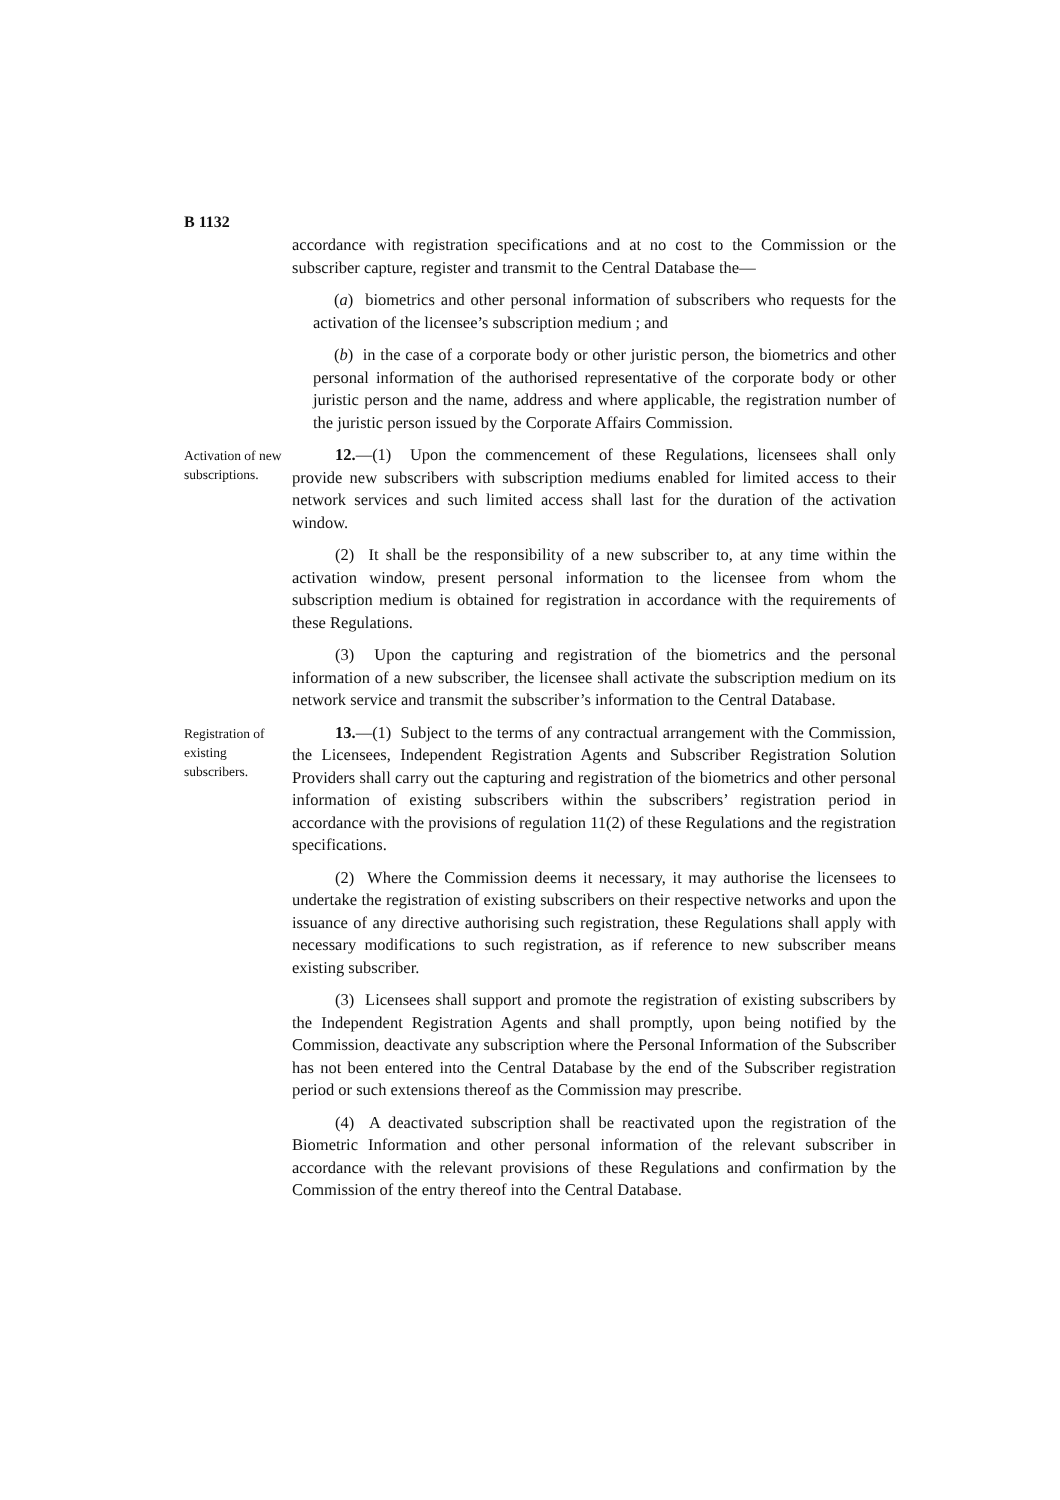B 1132
accordance with registration specifications and at no cost to the Commission or the subscriber capture, register and transmit to the Central Database the—
(a) biometrics and other personal information of subscribers who requests for the activation of the licensee’s subscription medium ; and
(b) in the case of a corporate body or other juristic person, the biometrics and other personal information of the authorised representative of the corporate body or other juristic person and the name, address and where applicable, the registration number of the juristic person issued by the Corporate Affairs Commission.
Activation of new subscriptions.
12.—(1) Upon the commencement of these Regulations, licensees shall only provide new subscribers with subscription mediums enabled for limited access to their network services and such limited access shall last for the duration of the activation window.
(2) It shall be the responsibility of a new subscriber to, at any time within the activation window, present personal information to the licensee from whom the subscription medium is obtained for registration in accordance with the requirements of these Regulations.
(3) Upon the capturing and registration of the biometrics and the personal information of a new subscriber, the licensee shall activate the subscription medium on its network service and transmit the subscriber’s information to the Central Database.
Registration of existing subscribers.
13.—(1) Subject to the terms of any contractual arrangement with the Commission, the Licensees, Independent Registration Agents and Subscriber Registration Solution Providers shall carry out the capturing and registration of the biometrics and other personal information of existing subscribers within the subscribers’ registration period in accordance with the provisions of regulation 11(2) of these Regulations and the registration specifications.
(2) Where the Commission deems it necessary, it may authorise the licensees to undertake the registration of existing subscribers on their respective networks and upon the issuance of any directive authorising such registration, these Regulations shall apply with necessary modifications to such registration, as if reference to new subscriber means existing subscriber.
(3) Licensees shall support and promote the registration of existing subscribers by the Independent Registration Agents and shall promptly, upon being notified by the Commission, deactivate any subscription where the Personal Information of the Subscriber has not been entered into the Central Database by the end of the Subscriber registration period or such extensions thereof as the Commission may prescribe.
(4) A deactivated subscription shall be reactivated upon the registration of the Biometric Information and other personal information of the relevant subscriber in accordance with the relevant provisions of these Regulations and confirmation by the Commission of the entry thereof into the Central Database.